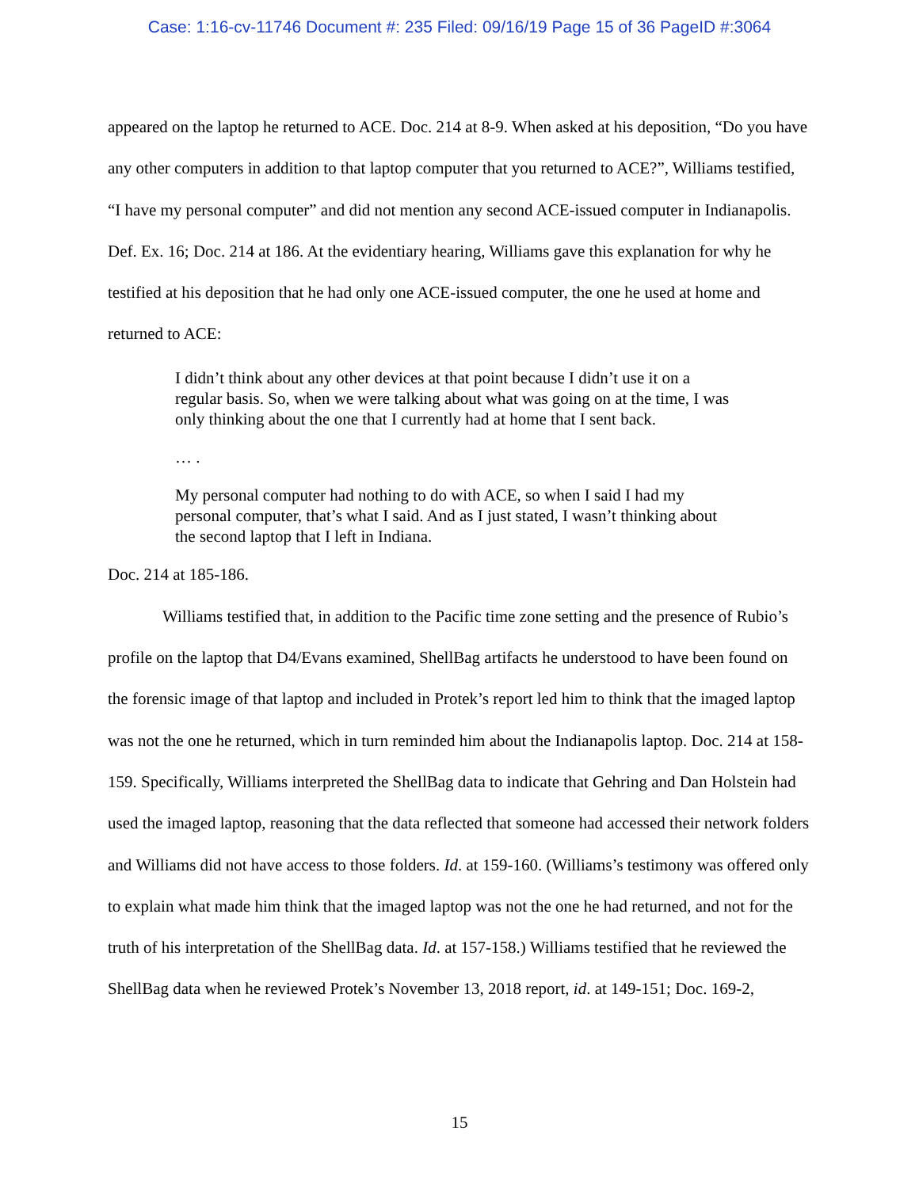Case: 1:16-cv-11746 Document #: 235 Filed: 09/16/19 Page 15 of 36 PageID #:3064
appeared on the laptop he returned to ACE. Doc. 214 at 8-9. When asked at his deposition, “Do you have any other computers in addition to that laptop computer that you returned to ACE?”, Williams testified, “I have my personal computer” and did not mention any second ACE-issued computer in Indianapolis. Def. Ex. 16; Doc. 214 at 186. At the evidentiary hearing, Williams gave this explanation for why he testified at his deposition that he had only one ACE-issued computer, the one he used at home and returned to ACE:
I didn’t think about any other devices at that point because I didn’t use it on a regular basis. So, when we were talking about what was going on at the time, I was only thinking about the one that I currently had at home that I sent back.
… .
My personal computer had nothing to do with ACE, so when I said I had my personal computer, that’s what I said. And as I just stated, I wasn’t thinking about the second laptop that I left in Indiana.
Doc. 214 at 185-186.
Williams testified that, in addition to the Pacific time zone setting and the presence of Rubio’s profile on the laptop that D4/Evans examined, ShellBag artifacts he understood to have been found on the forensic image of that laptop and included in Protek’s report led him to think that the imaged laptop was not the one he returned, which in turn reminded him about the Indianapolis laptop. Doc. 214 at 158-159. Specifically, Williams interpreted the ShellBag data to indicate that Gehring and Dan Holstein had used the imaged laptop, reasoning that the data reflected that someone had accessed their network folders and Williams did not have access to those folders. Id. at 159-160. (Williams’s testimony was offered only to explain what made him think that the imaged laptop was not the one he had returned, and not for the truth of his interpretation of the ShellBag data. Id. at 157-158.) Williams testified that he reviewed the ShellBag data when he reviewed Protek’s November 13, 2018 report, id. at 149-151; Doc. 169-2,
15